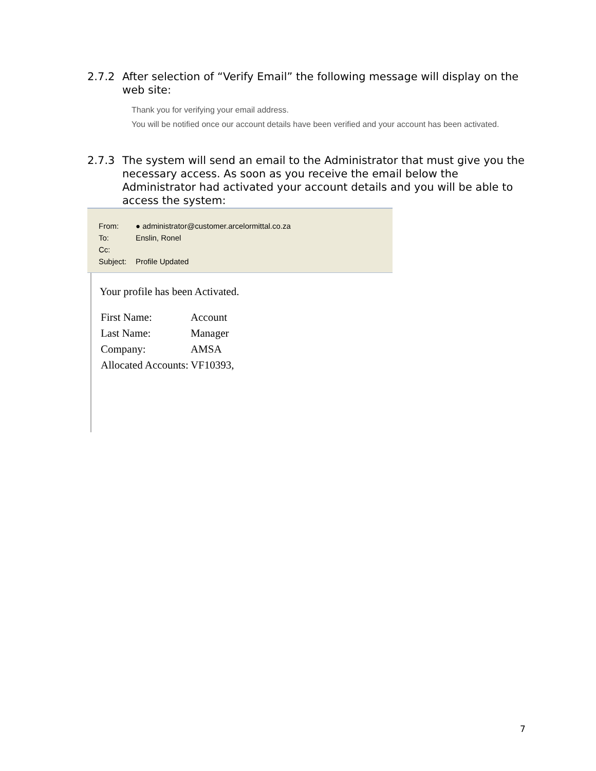2.7.2 After selection of “Verify Email” the following message will display on the web site:
Thank you for verifying your email address.
You will be notified once our account details have been verified and your account has been activated.
2.7.3 The system will send an email to the Administrator that must give you the necessary access. As soon as you receive the email below the Administrator had activated your account details and you will be able to access the system:
From: ● administrator@customer.arcelormittal.co.za
To: Enslin, Ronel
Cc:
Subject: Profile Updated
Your profile has been Activated.
| First Name: | Account |
| Last Name: | Manager |
| Company: | AMSA |
| Allocated Accounts: | VF10393, |
7